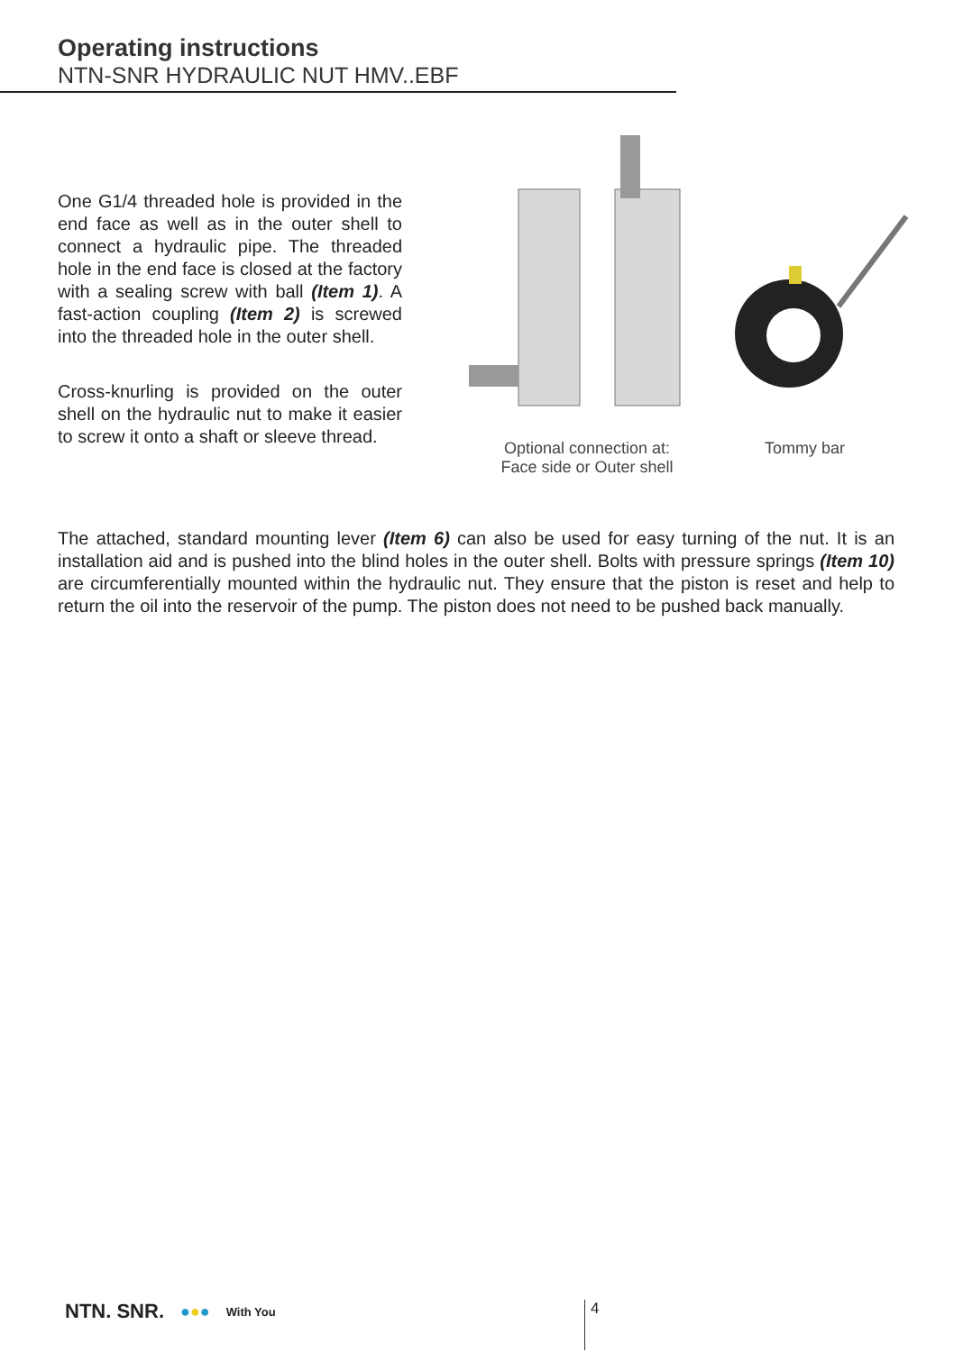Operating instructions
NTN-SNR HYDRAULIC NUT HMV..EBF
One G1/4 threaded hole is provided in the end face as well as in the outer shell to connect a hydraulic pipe. The threaded hole in the end face is closed at the factory with a sealing screw with ball (Item 1). A fast-action coupling (Item 2) is screwed into the threaded hole in the outer shell.
Cross-knurling is provided on the outer shell on the hydraulic nut to make it easier to screw it onto a shaft or sleeve thread.
Optional connection at:
Face side or Outer shell
Tommy bar
The attached, standard mounting lever (Item 6) can also be used for easy turning of the nut. It is an installation aid and is pushed into the blind holes in the outer shell. Bolts with pressure springs (Item 10) are circumferentially mounted within the hydraulic nut. They ensure that the piston is reset and help to return the oil into the reservoir of the pump. The piston does not need to be pushed back manually.
NTN. SNR. ●●● With You 4